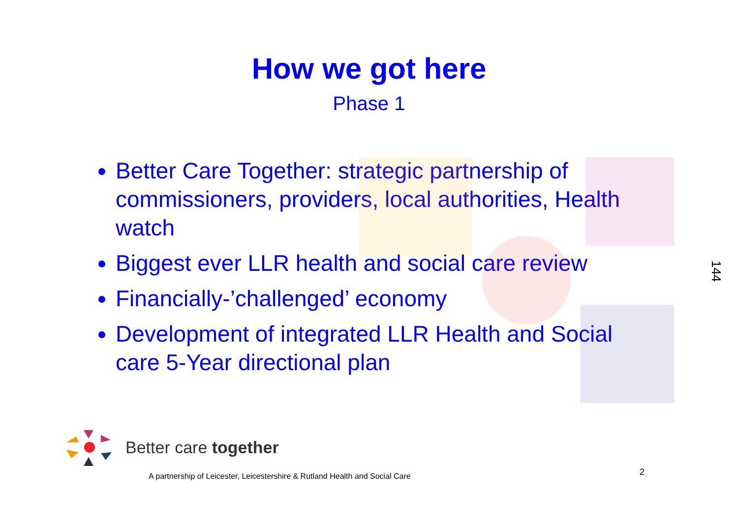How we got here
Phase 1
Better Care Together: strategic partnership of commissioners, providers, local authorities, Health watch
Biggest ever LLR health and social care review
Financially-’challenged’ economy
Development of integrated LLR Health and Social care 5-Year directional plan
144
Better care together
A partnership of Leicester, Leicestershire & Rutland Health and Social Care
2